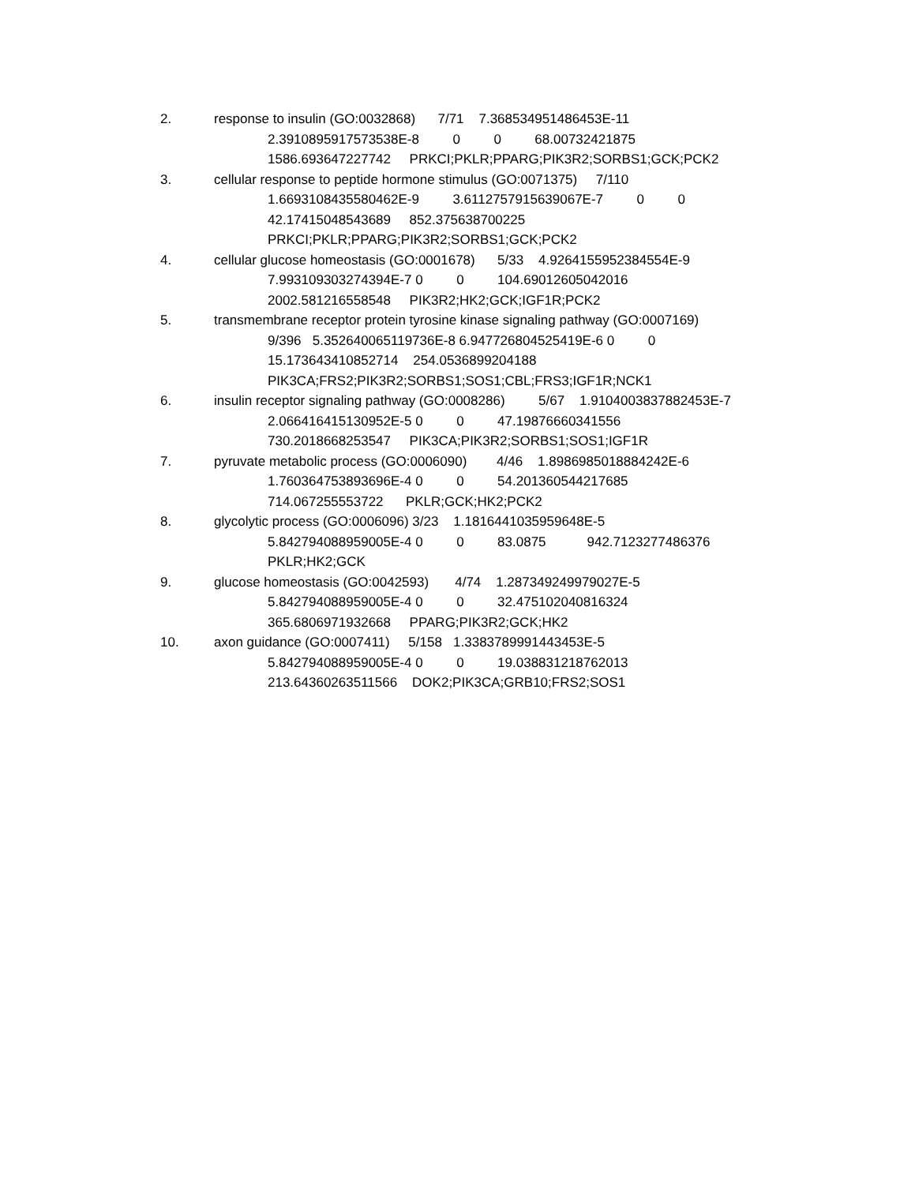2. response to insulin (GO:0032868) 7/71 7.368534951486453E-11 2.3910895917573538E-8 0 0 68.00732421875 1586.693647227742 PRKCI;PKLR;PPARG;PIK3R2;SORBS1;GCK;PCK2
3. cellular response to peptide hormone stimulus (GO:0071375) 7/110 1.6693108435580462E-9 3.6112757915639067E-7 0 0 42.17415048543689 852.375638700225 PRKCI;PKLR;PPARG;PIK3R2;SORBS1;GCK;PCK2
4. cellular glucose homeostasis (GO:0001678) 5/33 4.9264155952384554E-9 7.993109303274394E-7 0 0 104.69012605042016 2002.581216558548 PIK3R2;HK2;GCK;IGF1R;PCK2
5. transmembrane receptor protein tyrosine kinase signaling pathway (GO:0007169) 9/396 5.352640065119736E-8 6.947726804525419E-6 0 0 15.173643410852714 254.0536899204188 PIK3CA;FRS2;PIK3R2;SORBS1;SOS1;CBL;FRS3;IGF1R;NCK1
6. insulin receptor signaling pathway (GO:0008286) 5/67 1.9104003837882453E-7 2.066416415130952E-5 0 0 47.19876660341556 730.2018668253547 PIK3CA;PIK3R2;SORBS1;SOS1;IGF1R
7. pyruvate metabolic process (GO:0006090) 4/46 1.8986985018884242E-6 1.760364753893696E-4 0 0 54.201360544217685 714.067255553722 PKLR;GCK;HK2;PCK2
8. glycolytic process (GO:0006096) 3/23 1.1816441035959648E-5 5.842794088959005E-4 0 0 83.0875 942.7123277486376 PKLR;HK2;GCK
9. glucose homeostasis (GO:0042593) 4/74 1.287349249979027E-5 5.842794088959005E-4 0 0 32.475102040816324 365.6806971932668 PPARG;PIK3R2;GCK;HK2
10. axon guidance (GO:0007411) 5/158 1.3383789991443453E-5 5.842794088959005E-4 0 0 19.038831218762013 213.64360263511566 DOK2;PIK3CA;GRB10;FRS2;SOS1